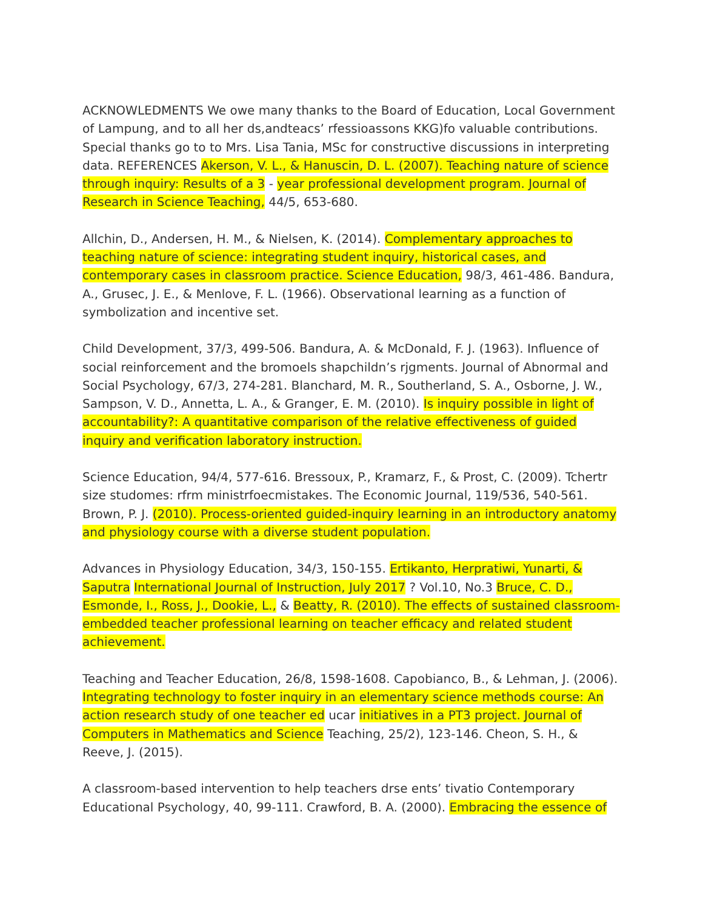ACKNOWLEDMENTS We owe many thanks to the Board of Education, Local Government of Lampung, and to all her ds,andteacs’ rfessioassons KKG)fo valuable contributions. Special thanks go to to Mrs. Lisa Tania, MSc for constructive discussions in interpreting data. REFERENCES Akerson, V. L., & Hanuscin, D. L. (2007). Teaching nature of science through inquiry: Results of a 3 - year professional development program. Journal of Research in Science Teaching, 44/5, 653-680.
Allchin, D., Andersen, H. M., & Nielsen, K. (2014). Complementary approaches to teaching nature of science: integrating student inquiry, historical cases, and contemporary cases in classroom practice. Science Education, 98/3, 461-486. Bandura, A., Grusec, J. E., & Menlove, F. L. (1966). Observational learning as a function of symbolization and incentive set.
Child Development, 37/3, 499-506. Bandura, A. & McDonald, F. J. (1963). Influence of social reinforcement and the bromoels shapchildn’s rjgments. Journal of Abnormal and Social Psychology, 67/3, 274-281. Blanchard, M. R., Southerland, S. A., Osborne, J. W., Sampson, V. D., Annetta, L. A., & Granger, E. M. (2010). Is inquiry possible in light of accountability?: A quantitative comparison of the relative effectiveness of guided inquiry and verification laboratory instruction.
Science Education, 94/4, 577-616. Bressoux, P., Kramarz, F., & Prost, C. (2009). Tchertr size studomes: rfrm ministrfoecmistakes. The Economic Journal, 119/536, 540-561. Brown, P. J. (2010). Process-oriented guided-inquiry learning in an introductory anatomy and physiology course with a diverse student population.
Advances in Physiology Education, 34/3, 150-155. Ertikanto, Herpratiwi, Yunarti, & Saputra International Journal of Instruction, July 2017 ? Vol.10, No.3 Bruce, C. D., Esmonde, I., Ross, J., Dookie, L., & Beatty, R. (2010). The effects of sustained classroom-embedded teacher professional learning on teacher efficacy and related student achievement.
Teaching and Teacher Education, 26/8, 1598-1608. Capobianco, B., & Lehman, J. (2006). Integrating technology to foster inquiry in an elementary science methods course: An action research study of one teacher ed ucar initiatives in a PT3 project. Journal of Computers in Mathematics and Science Teaching, 25/2), 123-146. Cheon, S. H., & Reeve, J. (2015).
A classroom-based intervention to help teachers drse ents’ tivatio Contemporary Educational Psychology, 40, 99-111. Crawford, B. A. (2000). Embracing the essence of